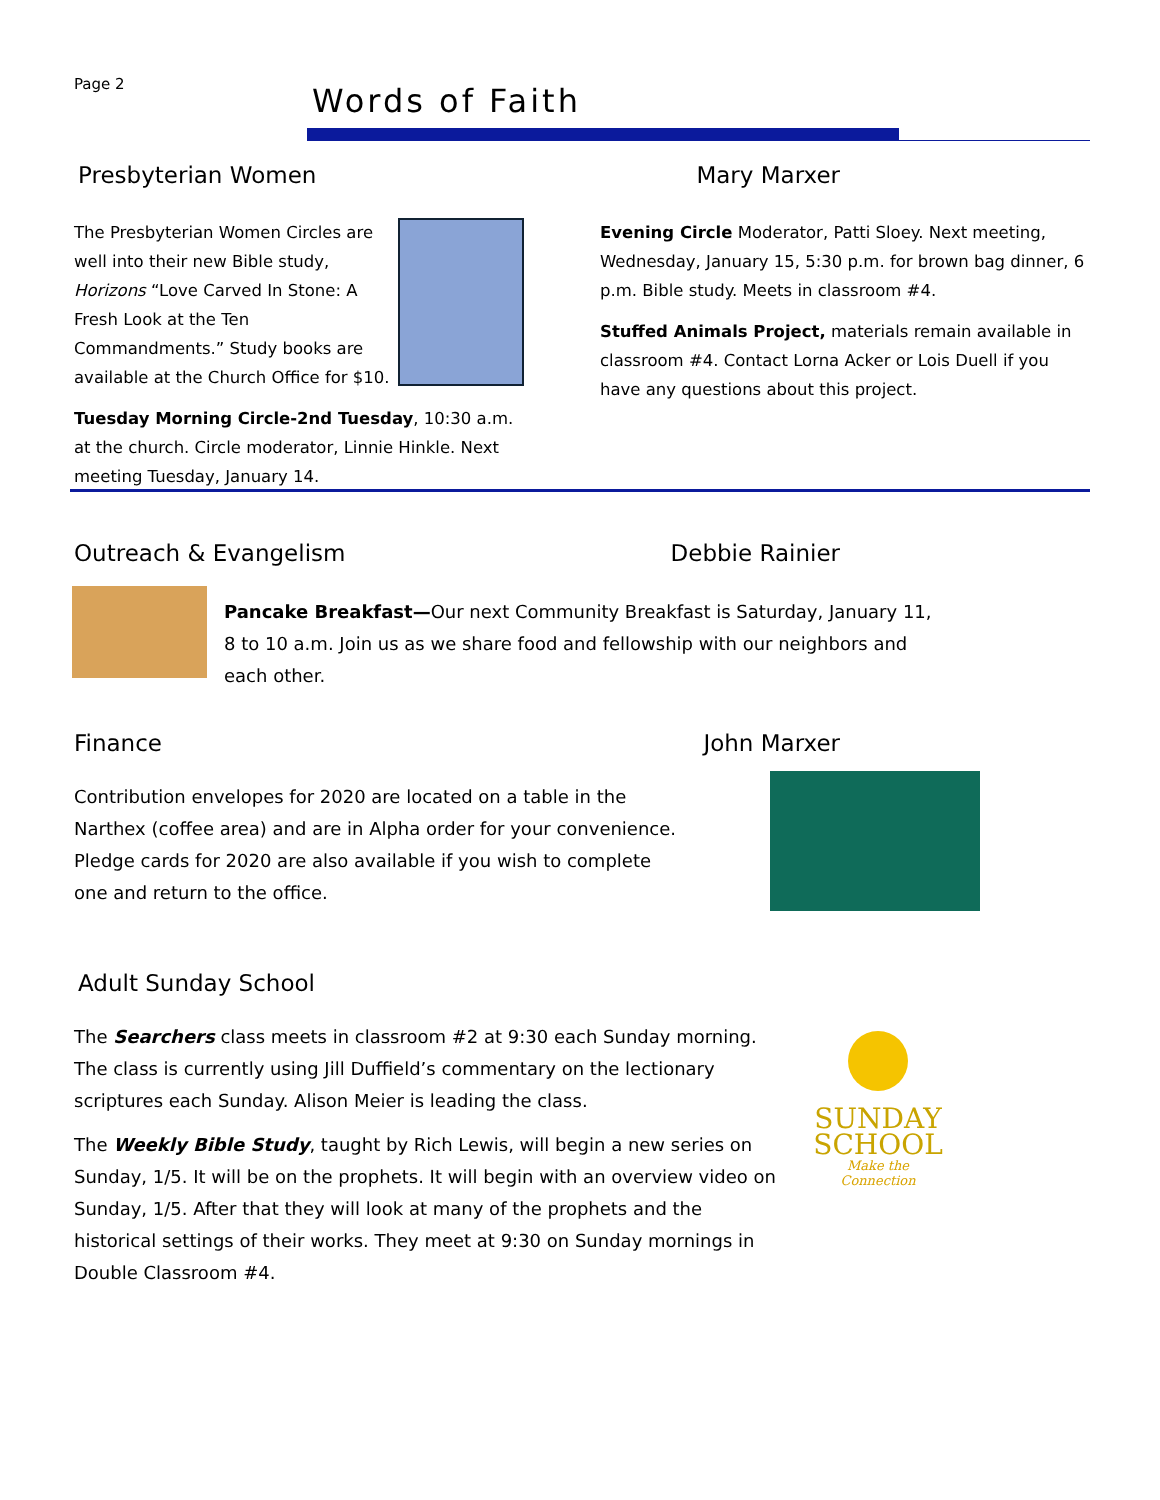Page 2
Words of Faith
Presbyterian Women Mary Marxer
The Presbyterian Women Circles are well into their new Bible study, Horizons “Love Carved In Stone: A Fresh Look at the Ten Commandments.” Study books are available at the Church Office for $10.
Tuesday Morning Circle-2nd Tuesday, 10:30 a.m. at the church. Circle moderator, Linnie Hinkle. Next meeting Tuesday, January 14.
Evening Circle Moderator, Patti Sloey. Next meeting, Wednesday, January 15, 5:30 p.m. for brown bag dinner, 6 p.m. Bible study. Meets in classroom #4.
Stuffed Animals Project, materials remain available in classroom #4. Contact Lorna Acker or Lois Duell if you have any questions about this project.
Outreach & Evangelism Debbie Rainier
Pancake Breakfast—Our next Community Breakfast is Saturday, January 11, 8 to 10 a.m. Join us as we share food and fellowship with our neighbors and each other.
Finance John Marxer
Contribution envelopes for 2020 are located on a table in the Narthex (coffee area) and are in Alpha order for your convenience. Pledge cards for 2020 are also available if you wish to complete one and return to the office.
Adult Sunday School
The Searchers class meets in classroom #2 at 9:30 each Sunday morning. The class is currently using Jill Duffield’s commentary on the lectionary scriptures each Sunday. Alison Meier is leading the class.
The Weekly Bible Study, taught by Rich Lewis, will begin a new series on Sunday, 1/5. It will be on the prophets. It will begin with an overview video on Sunday, 1/5. After that they will look at many of the prophets and the historical settings of their works. They meet at 9:30 on Sunday mornings in Double Classroom #4.
SUNDAY
SCHOOL
Make the Connection